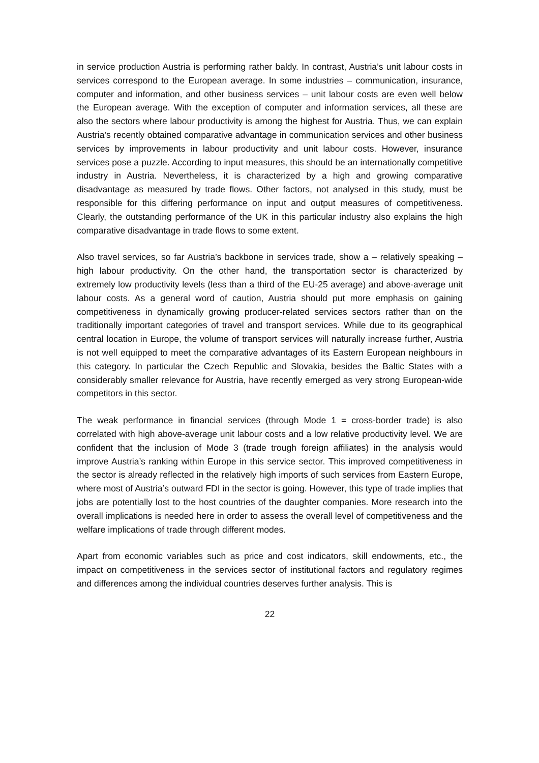in service production Austria is performing rather baldy. In contrast, Austria’s unit labour costs in services correspond to the European average. In some industries – communication, insurance, computer and information, and other business services – unit labour costs are even well below the European average. With the exception of computer and information services, all these are also the sectors where labour productivity is among the highest for Austria. Thus, we can explain Austria’s recently obtained comparative advantage in communication services and other business services by improvements in labour productivity and unit labour costs. However, insurance services pose a puzzle. According to input measures, this should be an internationally competitive industry in Austria. Nevertheless, it is characterized by a high and growing comparative disadvantage as measured by trade flows. Other factors, not analysed in this study, must be responsible for this differing performance on input and output measures of competitiveness. Clearly, the outstanding performance of the UK in this particular industry also explains the high comparative disadvantage in trade flows to some extent.
Also travel services, so far Austria’s backbone in services trade, show a – relatively speaking – high labour productivity. On the other hand, the transportation sector is characterized by extremely low productivity levels (less than a third of the EU-25 average) and above-average unit labour costs. As a general word of caution, Austria should put more emphasis on gaining competitiveness in dynamically growing producer-related services sectors rather than on the traditionally important categories of travel and transport services. While due to its geographical central location in Europe, the volume of transport services will naturally increase further, Austria is not well equipped to meet the comparative advantages of its Eastern European neighbours in this category. In particular the Czech Republic and Slovakia, besides the Baltic States with a considerably smaller relevance for Austria, have recently emerged as very strong European-wide competitors in this sector.
The weak performance in financial services (through Mode 1 = cross-border trade) is also correlated with high above-average unit labour costs and a low relative productivity level. We are confident that the inclusion of Mode 3 (trade trough foreign affiliates) in the analysis would improve Austria’s ranking within Europe in this service sector. This improved competitiveness in the sector is already reflected in the relatively high imports of such services from Eastern Europe, where most of Austria’s outward FDI in the sector is going. However, this type of trade implies that jobs are potentially lost to the host countries of the daughter companies. More research into the overall implications is needed here in order to assess the overall level of competitiveness and the welfare implications of trade through different modes.
Apart from economic variables such as price and cost indicators, skill endowments, etc., the impact on competitiveness in the services sector of institutional factors and regulatory regimes and differences among the individual countries deserves further analysis. This is
22